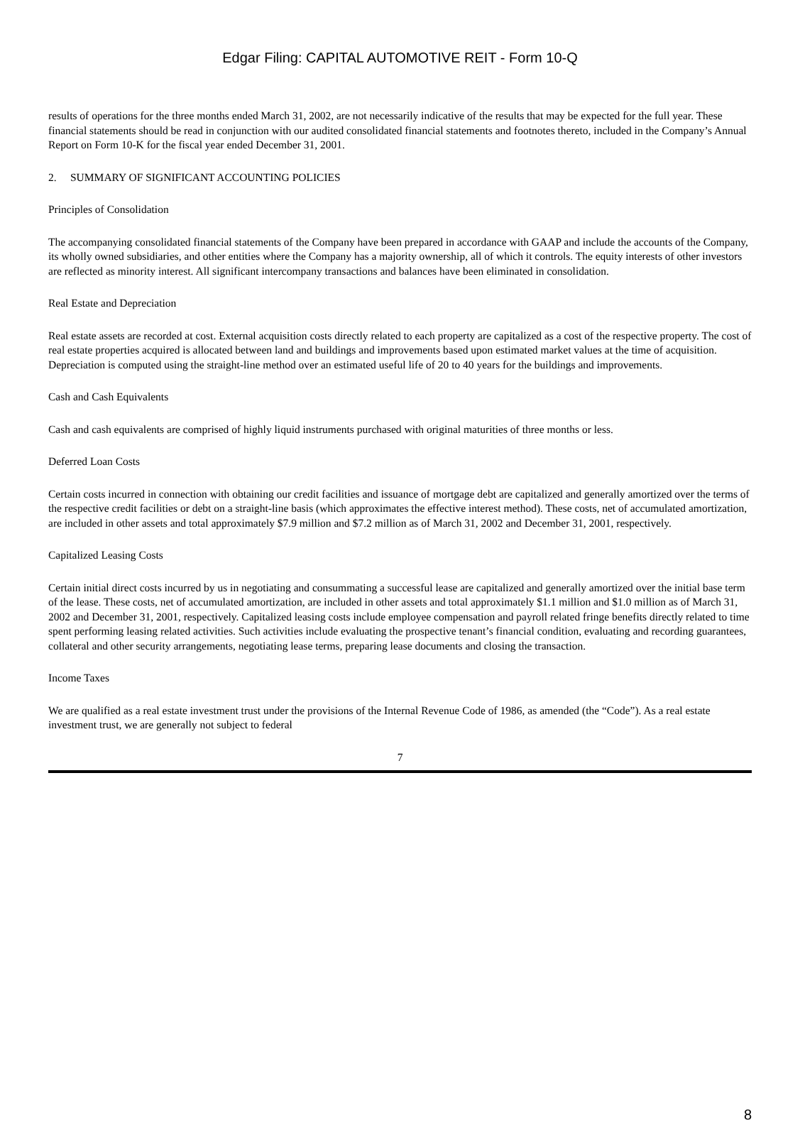Edgar Filing: CAPITAL AUTOMOTIVE REIT - Form 10-Q
results of operations for the three months ended March 31, 2002, are not necessarily indicative of the results that may be expected for the full year. These financial statements should be read in conjunction with our audited consolidated financial statements and footnotes thereto, included in the Company’s Annual Report on Form 10-K for the fiscal year ended December 31, 2001.
2. SUMMARY OF SIGNIFICANT ACCOUNTING POLICIES
Principles of Consolidation
The accompanying consolidated financial statements of the Company have been prepared in accordance with GAAP and include the accounts of the Company, its wholly owned subsidiaries, and other entities where the Company has a majority ownership, all of which it controls. The equity interests of other investors are reflected as minority interest. All significant intercompany transactions and balances have been eliminated in consolidation.
Real Estate and Depreciation
Real estate assets are recorded at cost. External acquisition costs directly related to each property are capitalized as a cost of the respective property. The cost of real estate properties acquired is allocated between land and buildings and improvements based upon estimated market values at the time of acquisition. Depreciation is computed using the straight-line method over an estimated useful life of 20 to 40 years for the buildings and improvements.
Cash and Cash Equivalents
Cash and cash equivalents are comprised of highly liquid instruments purchased with original maturities of three months or less.
Deferred Loan Costs
Certain costs incurred in connection with obtaining our credit facilities and issuance of mortgage debt are capitalized and generally amortized over the terms of the respective credit facilities or debt on a straight-line basis (which approximates the effective interest method). These costs, net of accumulated amortization, are included in other assets and total approximately $7.9 million and $7.2 million as of March 31, 2002 and December 31, 2001, respectively.
Capitalized Leasing Costs
Certain initial direct costs incurred by us in negotiating and consummating a successful lease are capitalized and generally amortized over the initial base term of the lease. These costs, net of accumulated amortization, are included in other assets and total approximately $1.1 million and $1.0 million as of March 31, 2002 and December 31, 2001, respectively. Capitalized leasing costs include employee compensation and payroll related fringe benefits directly related to time spent performing leasing related activities. Such activities include evaluating the prospective tenant’s financial condition, evaluating and recording guarantees, collateral and other security arrangements, negotiating lease terms, preparing lease documents and closing the transaction.
Income Taxes
We are qualified as a real estate investment trust under the provisions of the Internal Revenue Code of 1986, as amended (the “Code”). As a real estate investment trust, we are generally not subject to federal
7
8